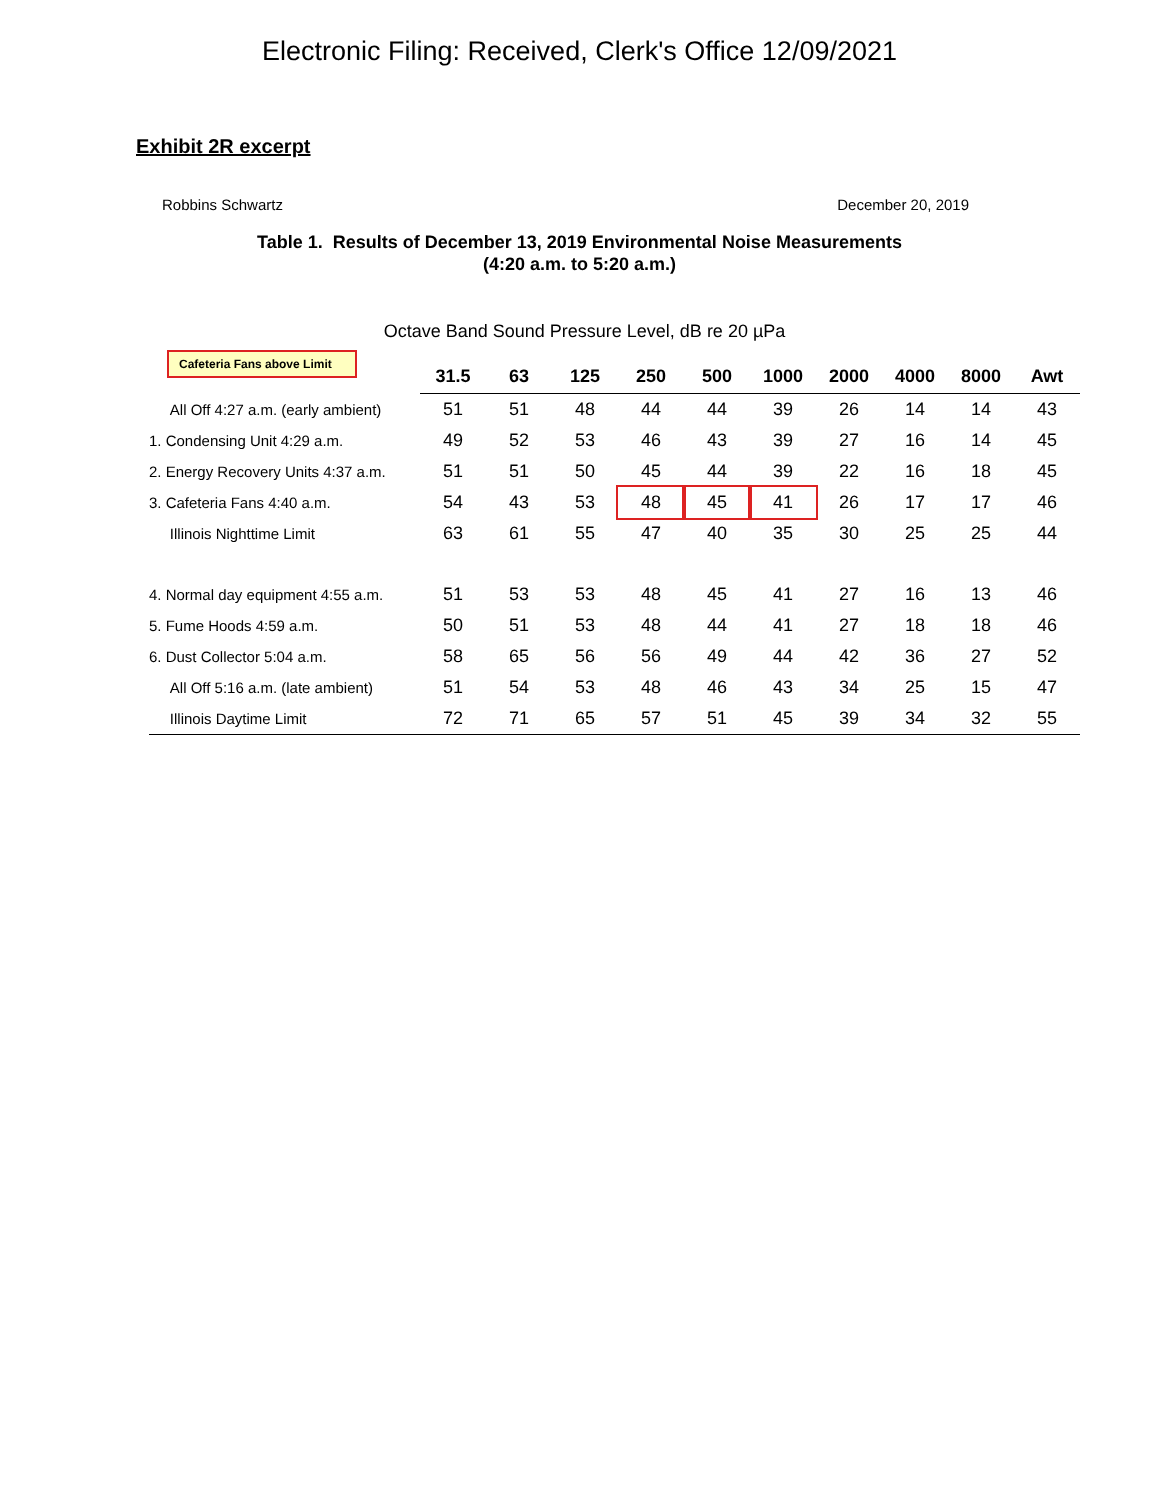Electronic Filing: Received, Clerk's Office 12/09/2021
Exhibit 2R excerpt
Robbins Schwartz December 20, 2019
Table 1. Results of December 13, 2019 Environmental Noise Measurements
(4:20 a.m. to 5:20 a.m.)
Octave Band Sound Pressure Level, dB re 20 µPa
Cafeteria Fans above Limit
| | 31.5 | 63 | 125 | 250 | 500 | 1000 | 2000 | 4000 | 8000 | Awt |
| --- | --- | --- | --- | --- | --- | --- | --- | --- | --- | --- |
| All Off 4:27 a.m. (early ambient) | 51 | 51 | 48 | 44 | 44 | 39 | 26 | 14 | 14 | 43 |
| 1. Condensing Unit 4:29 a.m. | 49 | 52 | 53 | 46 | 43 | 39 | 27 | 16 | 14 | 45 |
| 2. Energy Recovery Units 4:37 a.m. | 51 | 51 | 50 | 45 | 44 | 39 | 22 | 16 | 18 | 45 |
| 3. Cafeteria Fans 4:40 a.m. | 54 | 43 | 53 | 48 | 45 | 41 | 26 | 17 | 17 | 46 |
| Illinois Nighttime Limit | 63 | 61 | 55 | 47 | 40 | 35 | 30 | 25 | 25 | 44 |
| 4. Normal day equipment 4:55 a.m. | 51 | 53 | 53 | 48 | 45 | 41 | 27 | 16 | 13 | 46 |
| 5. Fume Hoods 4:59 a.m. | 50 | 51 | 53 | 48 | 44 | 41 | 27 | 18 | 18 | 46 |
| 6. Dust Collector 5:04 a.m. | 58 | 65 | 56 | 56 | 49 | 44 | 42 | 36 | 27 | 52 |
| All Off 5:16 a.m. (late ambient) | 51 | 54 | 53 | 48 | 46 | 43 | 34 | 25 | 15 | 47 |
| Illinois Daytime Limit | 72 | 71 | 65 | 57 | 51 | 45 | 39 | 34 | 32 | 55 |